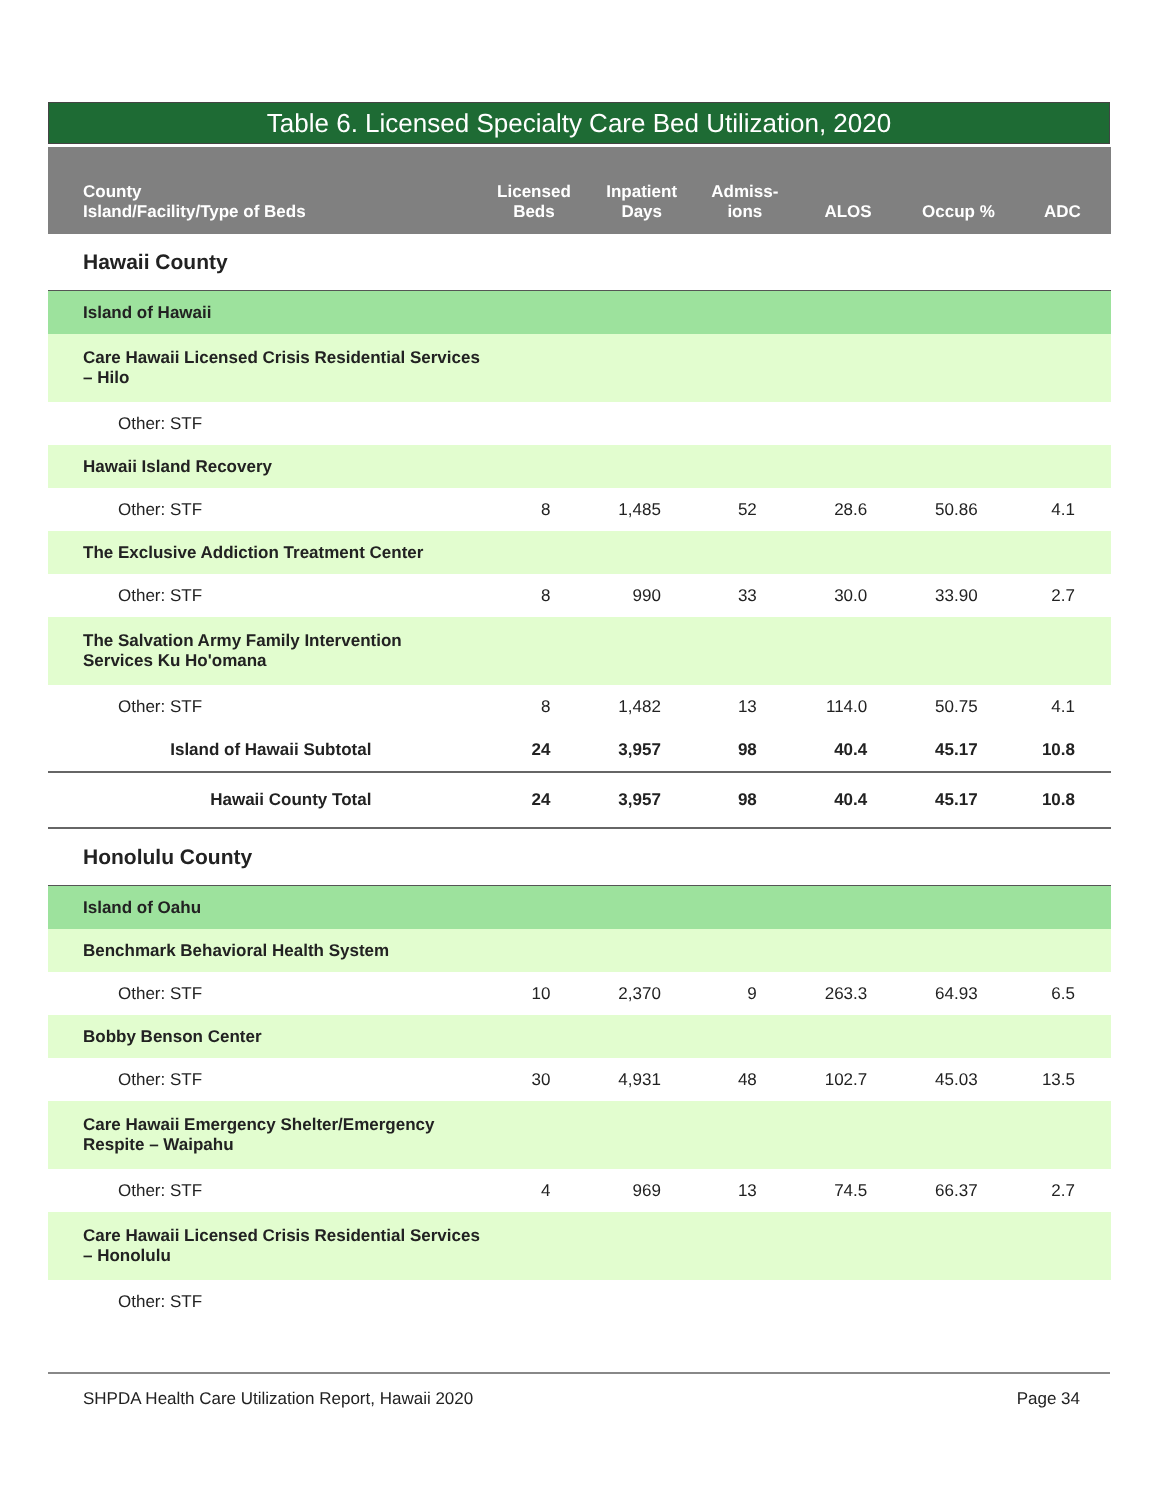Table 6. Licensed Specialty Care Bed Utilization, 2020
| County Island/Facility/Type of Beds | Licensed Beds | Inpatient Days | Admiss- ions | ALOS | Occup % | ADC |
| --- | --- | --- | --- | --- | --- | --- |
| Hawaii County | | | | | | |
| Island of Hawaii | | | | | | |
| Care Hawaii Licensed Crisis Residential Services – Hilo | | | | | | |
| Other: STF | | | | | | |
| Hawaii Island Recovery | | | | | | |
| Other: STF | 8 | 1,485 | 52 | 28.6 | 50.86 | 4.1 |
| The Exclusive Addiction Treatment Center | | | | | | |
| Other: STF | 8 | 990 | 33 | 30.0 | 33.90 | 2.7 |
| The Salvation Army Family Intervention Services Ku Ho'omana | | | | | | |
| Other: STF | 8 | 1,482 | 13 | 114.0 | 50.75 | 4.1 |
| Island of Hawaii Subtotal | 24 | 3,957 | 98 | 40.4 | 45.17 | 10.8 |
| Hawaii County Total | 24 | 3,957 | 98 | 40.4 | 45.17 | 10.8 |
| Honolulu County | | | | | | |
| Island of Oahu | | | | | | |
| Benchmark Behavioral Health System | | | | | | |
| Other: STF | 10 | 2,370 | 9 | 263.3 | 64.93 | 6.5 |
| Bobby Benson Center | | | | | | |
| Other: STF | 30 | 4,931 | 48 | 102.7 | 45.03 | 13.5 |
| Care Hawaii Emergency Shelter/Emergency Respite – Waipahu | | | | | | |
| Other: STF | 4 | 969 | 13 | 74.5 | 66.37 | 2.7 |
| Care Hawaii Licensed Crisis Residential Services – Honolulu | | | | | | |
| Other: STF | | | | | | |
SHPDA Health Care Utilization Report, Hawaii 2020 Page 34